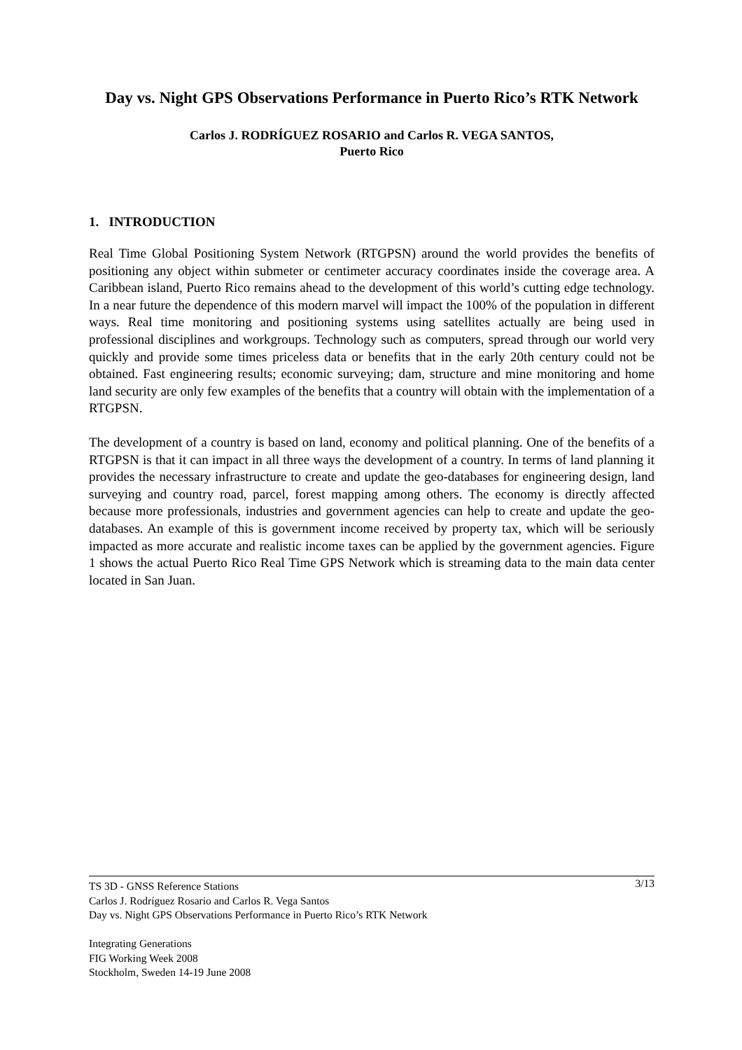Day vs. Night GPS Observations Performance in Puerto Rico’s RTK Network
Carlos J. RODRÍGUEZ ROSARIO and Carlos R. VEGA SANTOS,
Puerto Rico
1. INTRODUCTION
Real Time Global Positioning System Network (RTGPSN) around the world provides the benefits of positioning any object within submeter or centimeter accuracy coordinates inside the coverage area. A Caribbean island, Puerto Rico remains ahead to the development of this world’s cutting edge technology. In a near future the dependence of this modern marvel will impact the 100% of the population in different ways. Real time monitoring and positioning systems using satellites actually are being used in professional disciplines and workgroups. Technology such as computers, spread through our world very quickly and provide some times priceless data or benefits that in the early 20th century could not be obtained. Fast engineering results; economic surveying; dam, structure and mine monitoring and home land security are only few examples of the benefits that a country will obtain with the implementation of a RTGPSN.
The development of a country is based on land, economy and political planning. One of the benefits of a RTGPSN is that it can impact in all three ways the development of a country. In terms of land planning it provides the necessary infrastructure to create and update the geo-databases for engineering design, land surveying and country road, parcel, forest mapping among others. The economy is directly affected because more professionals, industries and government agencies can help to create and update the geo-databases. An example of this is government income received by property tax, which will be seriously impacted as more accurate and realistic income taxes can be applied by the government agencies. Figure 1 shows the actual Puerto Rico Real Time GPS Network which is streaming data to the main data center located in San Juan.
3/13 TS 3D - GNSS Reference Stations
Carlos J. Rodríguez Rosario and Carlos R. Vega Santos
Day vs. Night GPS Observations Performance in Puerto Rico’s RTK Network
Integrating Generations
FIG Working Week 2008
Stockholm, Sweden 14-19 June 2008